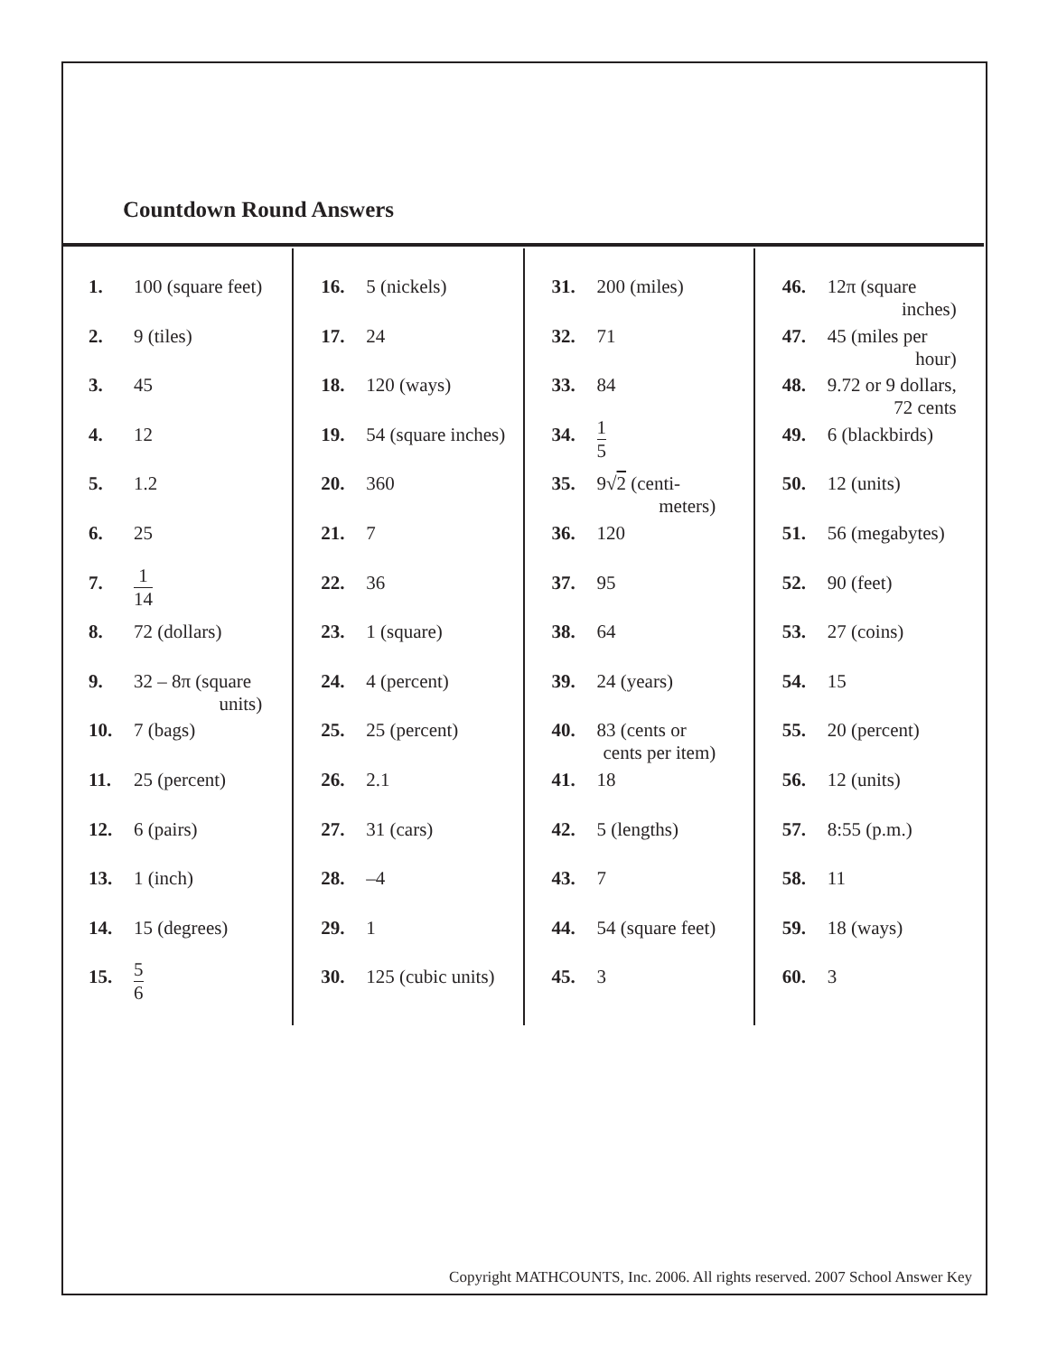Countdown Round Answers
| 1. | 100 (square feet) |
| 2. | 9 (tiles) |
| 3. | 45 |
| 4. | 12 |
| 5. | 1.2 |
| 6. | 25 |
| 7. | 1 14 |
| 8. | 72 (dollars) |
| 9. | 32 – 8π (square units) |
| 10. | 7 (bags) |
| 11. | 25 (percent) |
| 12. | 6 (pairs) |
| 13. | 1 (inch) |
| 14. | 15 (degrees) |
| 15. | 5 6 |
| 16. | 5 (nickels) |
| 17. | 24 |
| 18. | 120 (ways) |
| 19. | 54 (square inches) |
| 20. | 360 |
| 21. | 7 |
| 22. | 36 |
| 23. | 1 (square) |
| 24. | 4 (percent) |
| 25. | 25 (percent) |
| 26. | 2.1 |
| 27. | 31 (cars) |
| 28. | –4 |
| 29. | 1 |
| 30. | 125 (cubic units) |
| 31. | 200 (miles) |
| 32. | 71 |
| 33. | 84 |
| 34. | 1 5 |
| 35. | 9√ 2 (centi- meters) |
| 36. | 120 |
| 37. | 95 |
| 38. | 64 |
| 39. | 24 (years) |
| 40. | 83 (cents or cents per item) |
| 41. | 18 |
| 42. | 5 (lengths) |
| 43. | 7 |
| 44. | 54 (square feet) |
| 45. | 3 |
| 46. | 12π (square inches) |
| 47. | 45 (miles per hour) |
| 48. | 9.72 or 9 dollars, 72 cents |
| 49. | 6 (blackbirds) |
| 50. | 12 (units) |
| 51. | 56 (megabytes) |
| 52. | 90 (feet) |
| 53. | 27 (coins) |
| 54. | 15 |
| 55. | 20 (percent) |
| 56. | 12 (units) |
| 57. | 8:55 (p.m.) |
| 58. | 11 |
| 59. | 18 (ways) |
| 60. | 3 |
Copyright MATHCOUNTS, Inc. 2006. All rights reserved. 2007 School Answer Key